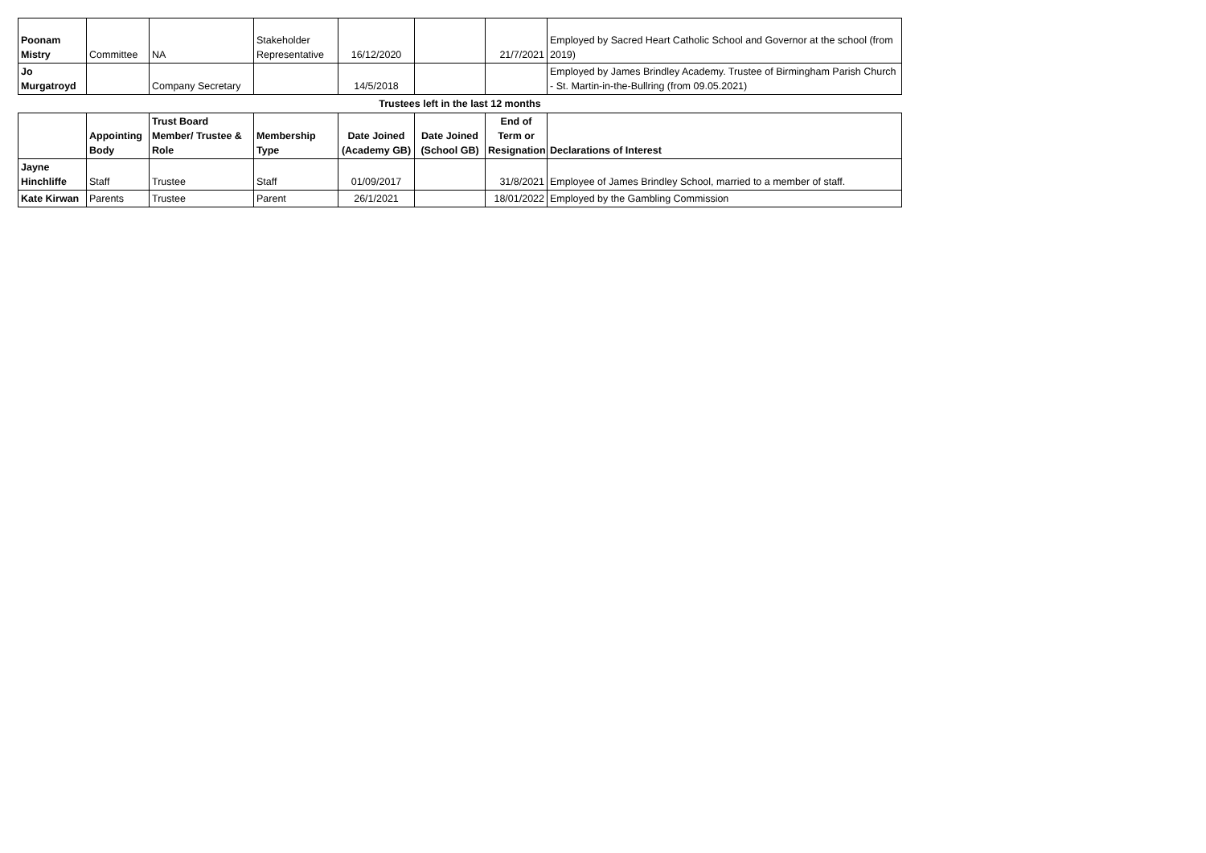| Poonam Mistry | Committee | NA | Stakeholder Representative | 16/12/2020 | | 21/7/2021 | Employed by Sacred Heart Catholic School and Governor at the school (from 2019) |
| Jo Murgatroyd | | Company Secretary | | 14/5/2018 | | | Employed by James Brindley Academy. Trustee of Birmingham Parish Church - St. Martin-in-the-Bullring (from 09.05.2021) |
| Trustees left in the last 12 months | | | | | | | |
| | Appointing Body | Trust Board Member/ Trustee & Role | Membership Type | Date Joined (Academy GB) | Date Joined (School GB) | End of Term or Resignation | Declarations of Interest |
| Jayne Hinchliffe | Staff | Trustee | Staff | 01/09/2017 | | 31/8/2021 | Employee of James Brindley School, married to a member of staff. |
| Kate Kirwan | Parents | Trustee | Parent | 26/1/2021 | | 18/01/2022 | Employed by the Gambling Commission |